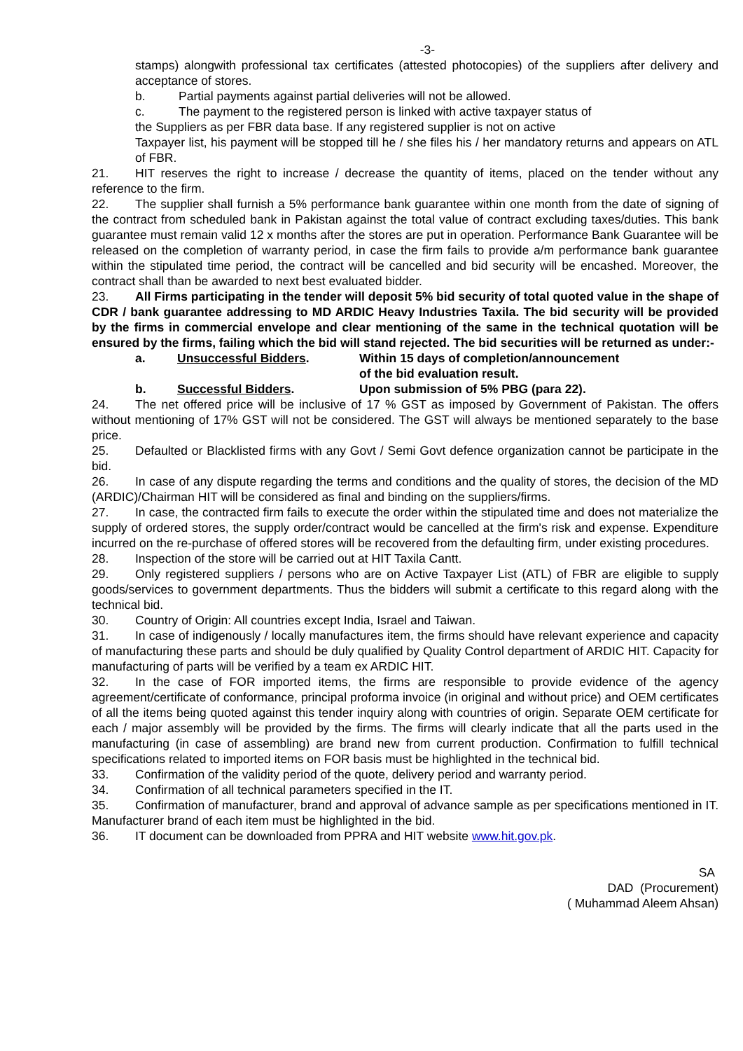-3-
stamps) alongwith professional tax certificates (attested photocopies) of the suppliers after delivery and acceptance of stores.
b. Partial payments against partial deliveries will not be allowed.
c. The payment to the registered person is linked with active taxpayer status of
the Suppliers as per FBR data base. If any registered supplier is not on active
Taxpayer list, his payment will be stopped till he / she files his / her mandatory returns and appears on ATL of FBR.
21. HIT reserves the right to increase / decrease the quantity of items, placed on the tender without any reference to the firm.
22. The supplier shall furnish a 5% performance bank guarantee within one month from the date of signing of the contract from scheduled bank in Pakistan against the total value of contract excluding taxes/duties. This bank guarantee must remain valid 12 x months after the stores are put in operation. Performance Bank Guarantee will be released on the completion of warranty period, in case the firm fails to provide a/m performance bank guarantee within the stipulated time period, the contract will be cancelled and bid security will be encashed. Moreover, the contract shall than be awarded to next best evaluated bidder.
23. All Firms participating in the tender will deposit 5% bid security of total quoted value in the shape of CDR / bank guarantee addressing to MD ARDIC Heavy Industries Taxila. The bid security will be provided by the firms in commercial envelope and clear mentioning of the same in the technical quotation will be ensured by the firms, failing which the bid will stand rejected. The bid securities will be returned as under:-
a. Unsuccessful Bidders. Within 15 days of completion/announcement
of the bid evaluation result.
b. Successful Bidders. Upon submission of 5% PBG (para 22).
24. The net offered price will be inclusive of 17 % GST as imposed by Government of Pakistan. The offers without mentioning of 17% GST will not be considered. The GST will always be mentioned separately to the base price.
25. Defaulted or Blacklisted firms with any Govt / Semi Govt defence organization cannot be participate in the bid.
26. In case of any dispute regarding the terms and conditions and the quality of stores, the decision of the MD (ARDIC)/Chairman HIT will be considered as final and binding on the suppliers/firms.
27. In case, the contracted firm fails to execute the order within the stipulated time and does not materialize the supply of ordered stores, the supply order/contract would be cancelled at the firm's risk and expense. Expenditure incurred on the re-purchase of offered stores will be recovered from the defaulting firm, under existing procedures.
28. Inspection of the store will be carried out at HIT Taxila Cantt.
29. Only registered suppliers / persons who are on Active Taxpayer List (ATL) of FBR are eligible to supply goods/services to government departments. Thus the bidders will submit a certificate to this regard along with the technical bid.
30. Country of Origin: All countries except India, Israel and Taiwan.
31. In case of indigenously / locally manufactures item, the firms should have relevant experience and capacity of manufacturing these parts and should be duly qualified by Quality Control department of ARDIC HIT. Capacity for manufacturing of parts will be verified by a team ex ARDIC HIT.
32. In the case of FOR imported items, the firms are responsible to provide evidence of the agency agreement/certificate of conformance, principal proforma invoice (in original and without price) and OEM certificates of all the items being quoted against this tender inquiry along with countries of origin. Separate OEM certificate for each / major assembly will be provided by the firms. The firms will clearly indicate that all the parts used in the manufacturing (in case of assembling) are brand new from current production. Confirmation to fulfill technical specifications related to imported items on FOR basis must be highlighted in the technical bid.
33. Confirmation of the validity period of the quote, delivery period and warranty period.
34. Confirmation of all technical parameters specified in the IT.
35. Confirmation of manufacturer, brand and approval of advance sample as per specifications mentioned in IT. Manufacturer brand of each item must be highlighted in the bid.
36. IT document can be downloaded from PPRA and HIT website www.hit.gov.pk.
SA
DAD (Procurement)
( Muhammad Aleem Ahsan)